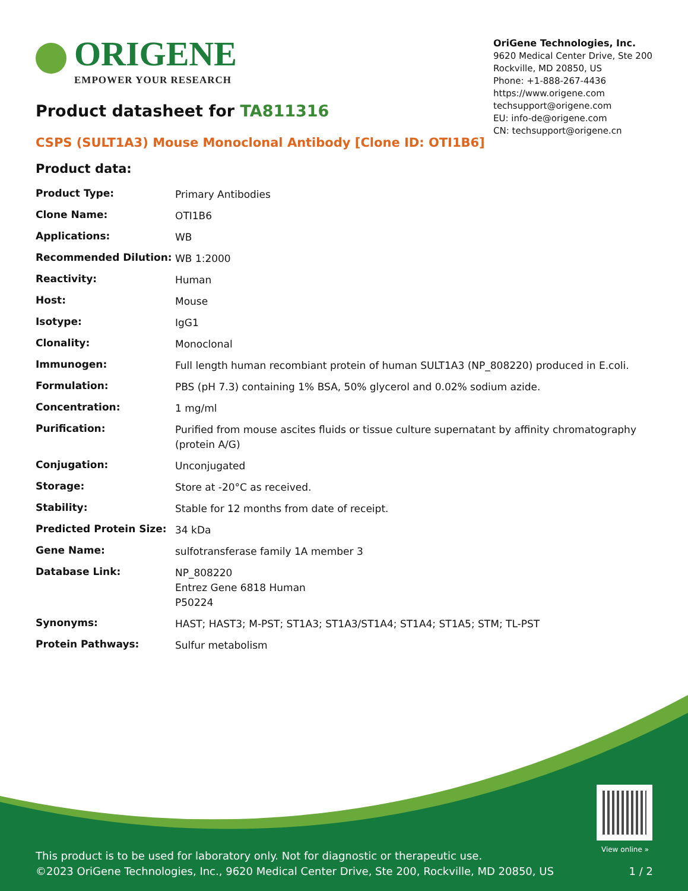ORIGENE
EMPOWER YOUR RESEARCH
OriGene Technologies, Inc.
9620 Medical Center Drive, Ste 200
Rockville, MD 20850, US
Phone: +1-888-267-4436
https://www.origene.com
techsupport@origene.com
EU: info-de@origene.com
CN: techsupport@origene.cn
Product datasheet for TA811316
CSPS (SULT1A3) Mouse Monoclonal Antibody [Clone ID: OTI1B6]
Product data:
| Product Type: | Primary Antibodies |
| Clone Name: | OTI1B6 |
| Applications: | WB |
| Recommended Dilution: | WB 1:2000 |
| Reactivity: | Human |
| Host: | Mouse |
| Isotype: | IgG1 |
| Clonality: | Monoclonal |
| Immunogen: | Full length human recombiant protein of human SULT1A3 (NP_808220) produced in E.coli. |
| Formulation: | PBS (pH 7.3) containing 1% BSA, 50% glycerol and 0.02% sodium azide. |
| Concentration: | 1 mg/ml |
| Purification: | Purified from mouse ascites fluids or tissue culture supernatant by affinity chromatography (protein A/G) |
| Conjugation: | Unconjugated |
| Storage: | Store at -20°C as received. |
| Stability: | Stable for 12 months from date of receipt. |
| Predicted Protein Size: | 34 kDa |
| Gene Name: | sulfotransferase family 1A member 3 |
| Database Link: | NP_808220 Entrez Gene 6818 Human P50224 |
| Synonyms: | HAST; HAST3; M-PST; ST1A3; ST1A3/ST1A4; ST1A4; ST1A5; STM; TL-PST |
| Protein Pathways: | Sulfur metabolism |
View online »
This product is to be used for laboratory only. Not for diagnostic or therapeutic use.
©2023 OriGene Technologies, Inc., 9620 Medical Center Drive, Ste 200, Rockville, MD 20850, US 1 / 2